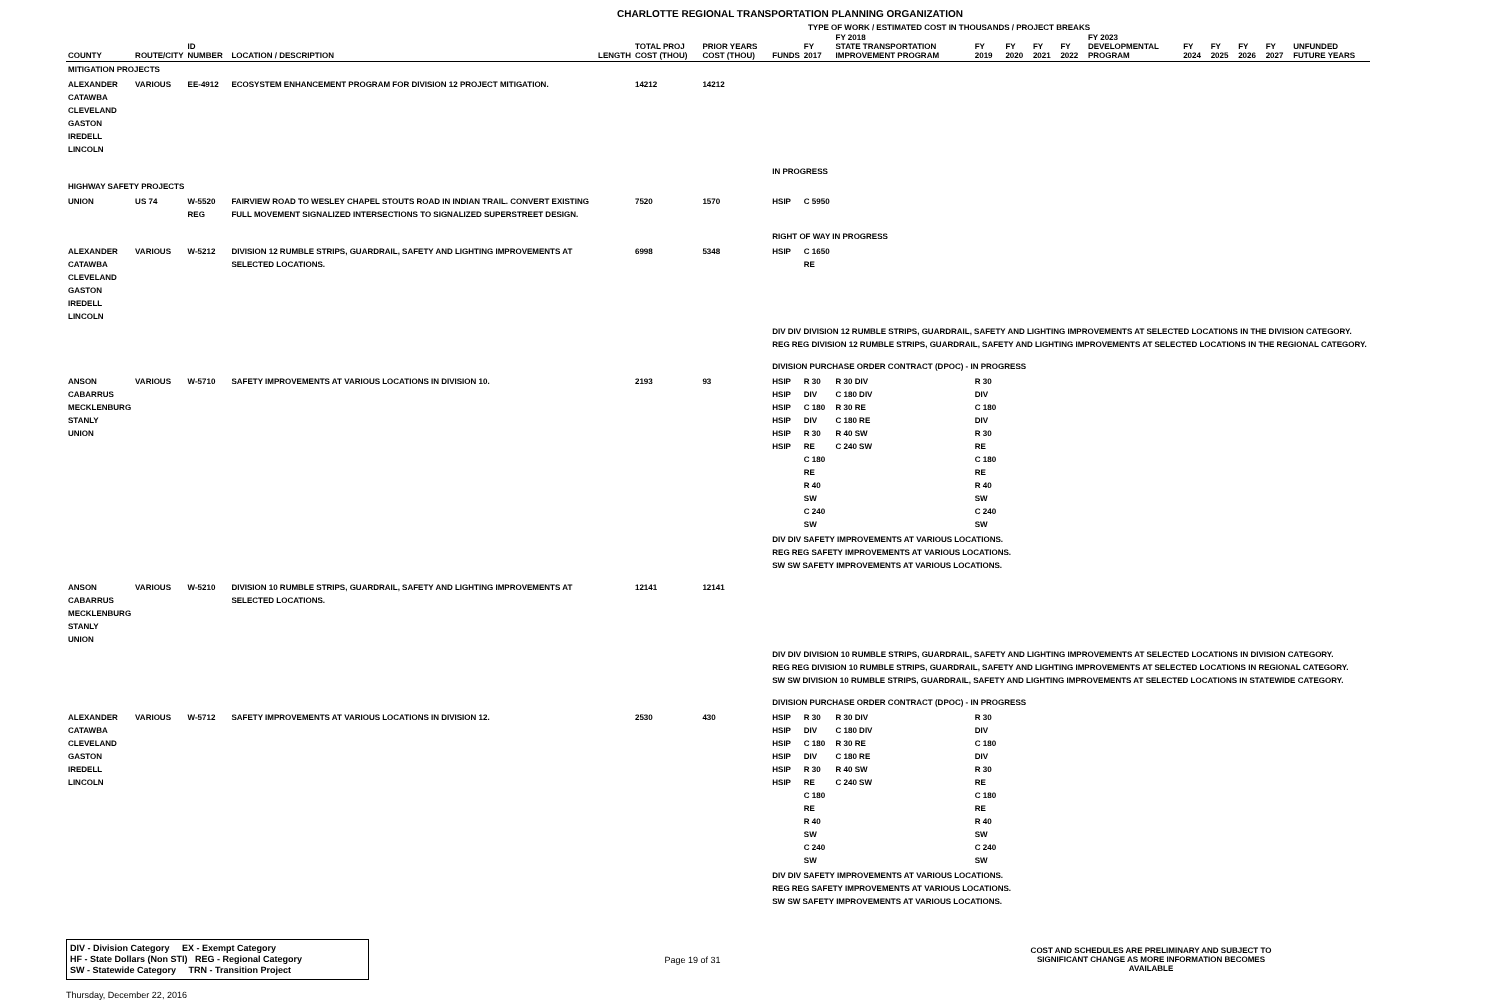CHARLOTTE REGIONAL TRANSPORTATION PLANNING ORGANIZATION
TYPE OF WORK / ESTIMATED COST IN THOUSANDS / PROJECT BREAKS
| COUNTY | ROUTE/CITY | ID NUMBER | LOCATION / DESCRIPTION | LENGTH | TOTAL PROJ COST (THOU) | PRIOR YEARS COST (THOU) | FUNDS | FY 2017 | FY 2018 STATE TRANSPORTATION IMPROVEMENT PROGRAM | FY 2019 | FY 2020 | FY 2021 | FY 2022 | FY 2023 DEVELOPMENTAL PROGRAM | FY 2024 | FY 2025 | FY 2026 | FY 2027 | UNFUNDED FUTURE YEARS |
| --- | --- | --- | --- | --- | --- | --- | --- | --- | --- | --- | --- | --- | --- | --- | --- | --- | --- | --- | --- |
| MITIGATION PROJECTS | | | | | | | | | | | | | | | | | | | |
| ALEXANDER CATAWBA CLEVELAND GASTON IREDELL LINCOLN | VARIOUS | EE-4912 | ECOSYSTEM ENHANCEMENT PROGRAM FOR DIVISION 12 PROJECT MITIGATION. | | 14212 | 14212 | | | | | | | | | | | | | |
| | | | | | | | IN PROGRESS | | | | | | | | | | | | |
| HIGHWAY SAFETY PROJECTS | | | | | | | | | | | | | | | | | | | |
| UNION | US 74 | W-5520 REG | FAIRVIEW ROAD TO WESLEY CHAPEL STOUTS ROAD IN INDIAN TRAIL. CONVERT EXISTING FULL MOVEMENT SIGNALIZED INTERSECTIONS TO SIGNALIZED SUPERSTREET DESIGN. | | 7520 | 1570 | HSIP | C 5950 | | | | | | | | | | | |
| | | | | | | | RIGHT OF WAY IN PROGRESS | | | | | | | | | | | | |
| ALEXANDER CATAWBA CLEVELAND GASTON IREDELL LINCOLN | VARIOUS | W-5212 | DIVISION 12 RUMBLE STRIPS, GUARDRAIL, SAFETY AND LIGHTING IMPROVEMENTS AT SELECTED LOCATIONS. | | 6998 | 5348 | HSIP | C 1650 RE | | | | | | | | | | | |
| | | | | | | | DIV DIV DIVISION 12 RUMBLE STRIPS, GUARDRAIL, SAFETY AND LIGHTING IMPROVEMENTS AT SELECTED LOCATIONS IN THE DIVISION CATEGORY. REG REG DIVISION 12 RUMBLE STRIPS, GUARDRAIL, SAFETY AND LIGHTING IMPROVEMENTS AT SELECTED LOCATIONS IN THE REGIONAL CATEGORY. | | | | | | | | | | | | |
| | | | | | | | DIVISION PURCHASE ORDER CONTRACT (DPOC) - IN PROGRESS | | | | | | | | | | | | |
| ANSON CABARRUS MECKLENBURG STANLY UNION | VARIOUS | W-5710 | SAFETY IMPROVEMENTS AT VARIOUS LOCATIONS IN DIVISION 10. | | 2193 | 93 | HSIP HSIP HSIP HSIP HSIP HSIP | R 30 DIV C 180 DIV R 30 RE C 180 RE R 40 SW C 240 SW | R 30 DIV C 180 DIV R 30 RE C 180 RE R 40 SW C 240 SW | R 30 DIV C 180 DIV R 30 RE C 180 RE R 40 SW C 240 SW | | | | | | | | | |
| | | | | | | | DIV DIV SAFETY IMPROVEMENTS AT VARIOUS LOCATIONS. REG REG SAFETY IMPROVEMENTS AT VARIOUS LOCATIONS. SW SW SAFETY IMPROVEMENTS AT VARIOUS LOCATIONS. | | | | | | | | | | | | |
| ANSON CABARRUS MECKLENBURG STANLY UNION | VARIOUS | W-5210 | DIVISION 10 RUMBLE STRIPS, GUARDRAIL, SAFETY AND LIGHTING IMPROVEMENTS AT SELECTED LOCATIONS. | | 12141 | 12141 | | | | | | | | | | | | | |
| | | | | | | | DIV DIV DIVISION 10 RUMBLE STRIPS, GUARDRAIL, SAFETY AND LIGHTING IMPROVEMENTS AT SELECTED LOCATIONS IN DIVISION CATEGORY. REG REG DIVISION 10 RUMBLE STRIPS, GUARDRAIL, SAFETY AND LIGHTING IMPROVEMENTS AT SELECTED LOCATIONS IN REGIONAL CATEGORY. SW SW DIVISION 10 RUMBLE STRIPS, GUARDRAIL, SAFETY AND LIGHTING IMPROVEMENTS AT SELECTED LOCATIONS IN STATEWIDE CATEGORY. | | | | | | | | | | | | |
| | | | | | | | DIVISION PURCHASE ORDER CONTRACT (DPOC) - IN PROGRESS | | | | | | | | | | | | |
| ALEXANDER CATAWBA CLEVELAND GASTON IREDELL LINCOLN | VARIOUS | W-5712 | SAFETY IMPROVEMENTS AT VARIOUS LOCATIONS IN DIVISION 12. | | 2530 | 430 | HSIP HSIP HSIP HSIP HSIP HSIP | R 30 DIV C 180 DIV R 30 RE C 180 RE R 40 SW C 240 SW | R 30 DIV C 180 DIV R 30 RE C 180 RE R 40 SW C 240 SW | R 30 DIV C 180 DIV R 30 RE C 180 RE R 40 SW C 240 SW | | | | | | | | | |
| | | | | | | | DIV DIV SAFETY IMPROVEMENTS AT VARIOUS LOCATIONS. REG REG SAFETY IMPROVEMENTS AT VARIOUS LOCATIONS. SW SW SAFETY IMPROVEMENTS AT VARIOUS LOCATIONS. | | | | | | | | | | | | |
DIV - Division Category EX - Exempt Category
HF - State Dollars (Non STI) REG - Regional Category
SW - Statewide Category TRN - Transition Project
Page 19 of 31
COST AND SCHEDULES ARE PRELIMINARY AND SUBJECT TO SIGNIFICANT CHANGE AS MORE INFORMATION BECOMES AVAILABLE
Thursday, December 22, 2016